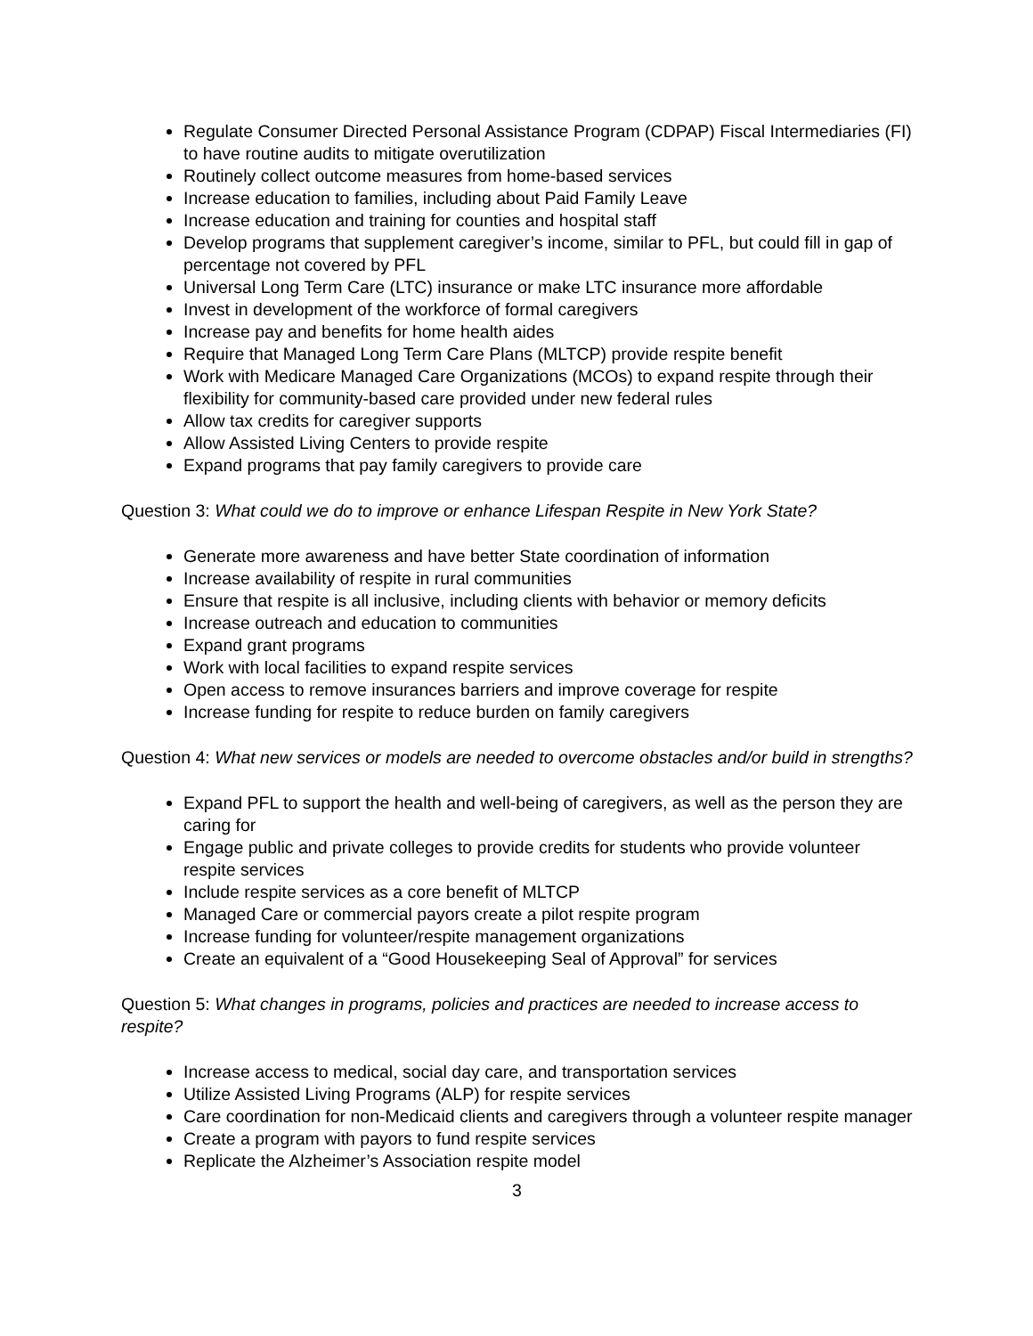Regulate Consumer Directed Personal Assistance Program (CDPAP) Fiscal Intermediaries (FI) to have routine audits to mitigate overutilization
Routinely collect outcome measures from home-based services
Increase education to families, including about Paid Family Leave
Increase education and training for counties and hospital staff
Develop programs that supplement caregiver’s income, similar to PFL, but could fill in gap of percentage not covered by PFL
Universal Long Term Care (LTC) insurance or make LTC insurance more affordable
Invest in development of the workforce of formal caregivers
Increase pay and benefits for home health aides
Require that Managed Long Term Care Plans (MLTCP) provide respite benefit
Work with Medicare Managed Care Organizations (MCOs) to expand respite through their flexibility for community-based care provided under new federal rules
Allow tax credits for caregiver supports
Allow Assisted Living Centers to provide respite
Expand programs that pay family caregivers to provide care
Question 3: What could we do to improve or enhance Lifespan Respite in New York State?
Generate more awareness and have better State coordination of information
Increase availability of respite in rural communities
Ensure that respite is all inclusive, including clients with behavior or memory deficits
Increase outreach and education to communities
Expand grant programs
Work with local facilities to expand respite services
Open access to remove insurances barriers and improve coverage for respite
Increase funding for respite to reduce burden on family caregivers
Question 4: What new services or models are needed to overcome obstacles and/or build in strengths?
Expand PFL to support the health and well-being of caregivers, as well as the person they are caring for
Engage public and private colleges to provide credits for students who provide volunteer respite services
Include respite services as a core benefit of MLTCP
Managed Care or commercial payors create a pilot respite program
Increase funding for volunteer/respite management organizations
Create an equivalent of a “Good Housekeeping Seal of Approval” for services
Question 5: What changes in programs, policies and practices are needed to increase access to respite?
Increase access to medical, social day care, and transportation services
Utilize Assisted Living Programs (ALP) for respite services
Care coordination for non-Medicaid clients and caregivers through a volunteer respite manager
Create a program with payors to fund respite services
Replicate the Alzheimer’s Association respite model
3